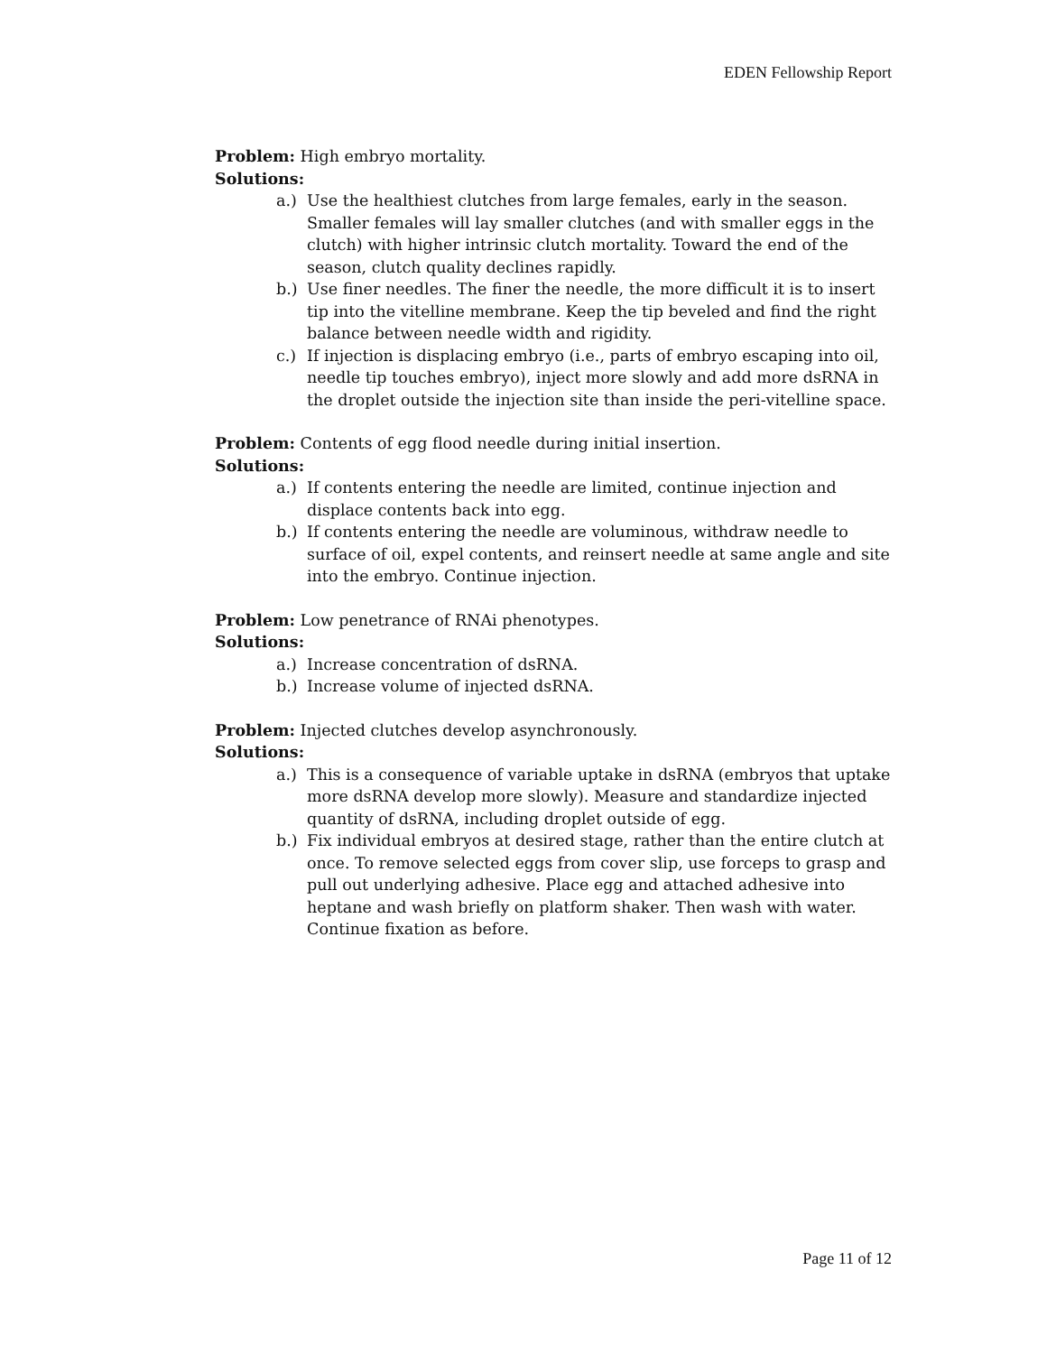EDEN Fellowship Report
Problem: High embryo mortality.
Solutions:
a.) Use the healthiest clutches from large females, early in the season. Smaller females will lay smaller clutches (and with smaller eggs in the clutch) with higher intrinsic clutch mortality. Toward the end of the season, clutch quality declines rapidly.
b.) Use finer needles. The finer the needle, the more difficult it is to insert tip into the vitelline membrane. Keep the tip beveled and find the right balance between needle width and rigidity.
c.) If injection is displacing embryo (i.e., parts of embryo escaping into oil, needle tip touches embryo), inject more slowly and add more dsRNA in the droplet outside the injection site than inside the peri-vitelline space.
Problem: Contents of egg flood needle during initial insertion.
Solutions:
a.) If contents entering the needle are limited, continue injection and displace contents back into egg.
b.) If contents entering the needle are voluminous, withdraw needle to surface of oil, expel contents, and reinsert needle at same angle and site into the embryo. Continue injection.
Problem: Low penetrance of RNAi phenotypes.
Solutions:
a.) Increase concentration of dsRNA.
b.) Increase volume of injected dsRNA.
Problem: Injected clutches develop asynchronously.
Solutions:
a.) This is a consequence of variable uptake in dsRNA (embryos that uptake more dsRNA develop more slowly). Measure and standardize injected quantity of dsRNA, including droplet outside of egg.
b.) Fix individual embryos at desired stage, rather than the entire clutch at once. To remove selected eggs from cover slip, use forceps to grasp and pull out underlying adhesive. Place egg and attached adhesive into heptane and wash briefly on platform shaker. Then wash with water. Continue fixation as before.
Page 11 of 12